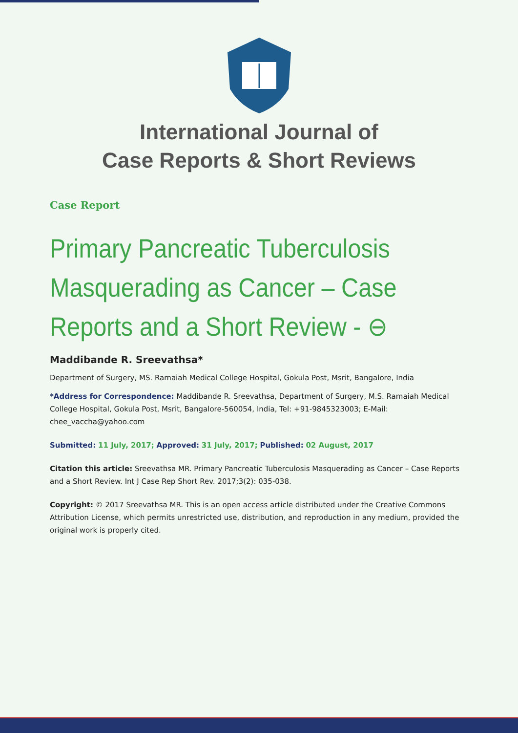International Journal of
Case Reports & Short Reviews
Case Report
Primary Pancreatic Tuberculosis Masquerading as Cancer – Case Reports and a Short Review - ⊖
Maddibande R. Sreevathsa*
Department of Surgery, MS. Ramaiah Medical College Hospital, Gokula Post, Msrit, Bangalore, India
*Address for Correspondence: Maddibande R. Sreevathsa, Department of Surgery, M.S. Ramaiah Medical College Hospital, Gokula Post, Msrit, Bangalore-560054, India, Tel: +91-9845323003; E-Mail: chee_vaccha@yahoo.com
Submitted: 11 July, 2017; Approved: 31 July, 2017; Published: 02 August, 2017
Citation this article: Sreevathsa MR. Primary Pancreatic Tuberculosis Masquerading as Cancer – Case Reports and a Short Review. Int J Case Rep Short Rev. 2017;3(2): 035-038.
Copyright: © 2017 Sreevathsa MR. This is an open access article distributed under the Creative Commons Attribution License, which permits unrestricted use, distribution, and reproduction in any medium, provided the original work is properly cited.